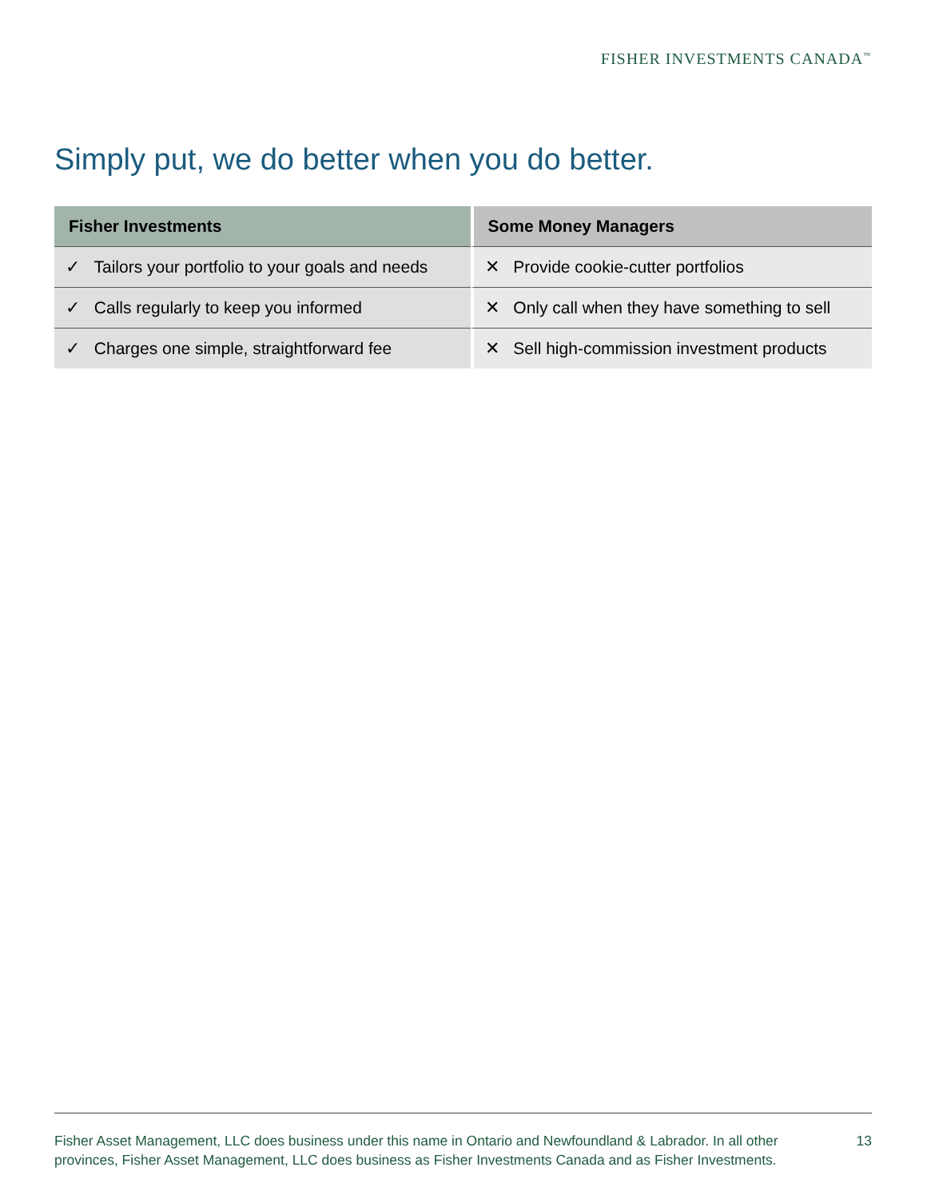FISHER INVESTMENTS CANADA<sup>™</sup>
Simply put, we do better when you do better.
| Fisher Investments | Some Money Managers |
| --- | --- |
| ✓ Tailors your portfolio to your goals and needs | ✕ Provide cookie-cutter portfolios |
| ✓ Calls regularly to keep you informed | ✕ Only call when they have something to sell |
| ✓ Charges one simple, straightforward fee | ✕ Sell high-commission investment products |
Fisher Asset Management, LLC does business under this name in Ontario and Newfoundland & Labrador. In all other provinces, Fisher Asset Management, LLC does business as Fisher Investments Canada and as Fisher Investments.
13